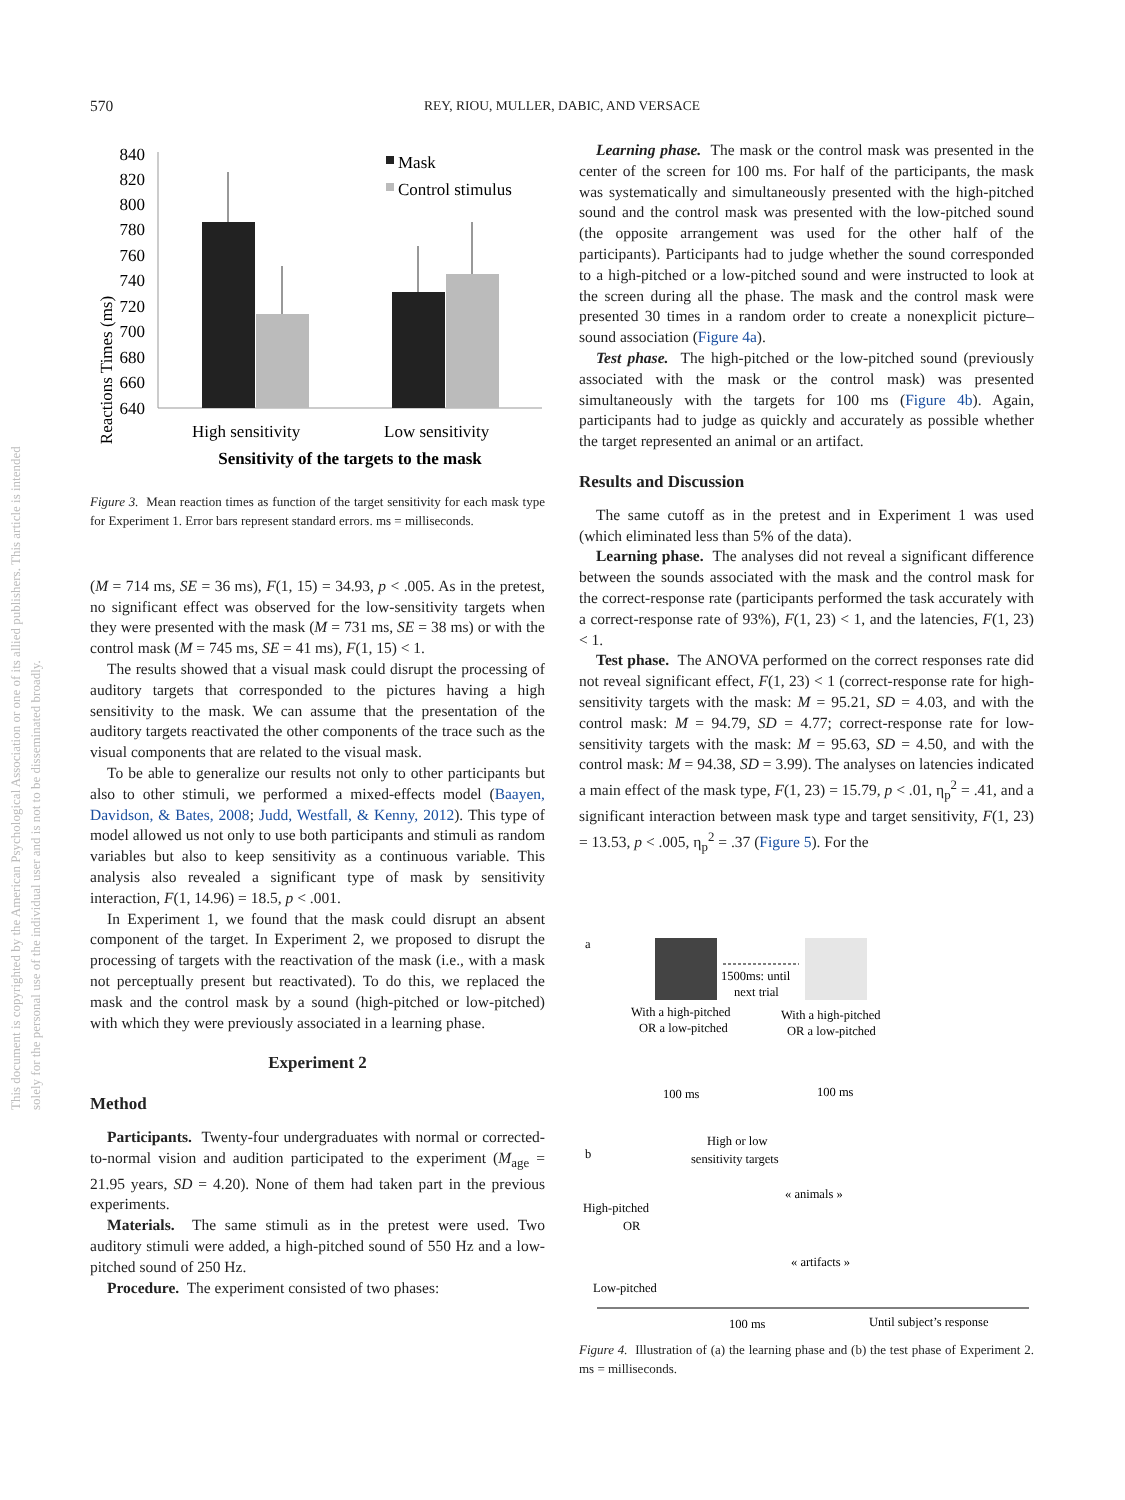570
REY, RIOU, MULLER, DABIC, AND VERSACE
This document is copyrighted by the American Psychological Association or one of its allied publishers. This article is intended solely for the personal use of the individual user and is not to be disseminated broadly.
Reactions Times (ms)
840
820
800
780
760
740
720
700
680
660
640
Mask
Control stimulus
High sensitivity
Low sensitivity
Sensitivity of the targets to the mask
Figure 3. Mean reaction times as function of the target sensitivity for each mask type for Experiment 1. Error bars represent standard errors. ms = milliseconds.
(M = 714 ms, SE = 36 ms), F(1, 15) = 34.93, p < .005. As in the pretest, no significant effect was observed for the low-sensitivity targets when they were presented with the mask (M = 731 ms, SE = 38 ms) or with the control mask (M = 745 ms, SE = 41 ms), F(1, 15) < 1.
The results showed that a visual mask could disrupt the processing of auditory targets that corresponded to the pictures having a high sensitivity to the mask. We can assume that the presentation of the auditory targets reactivated the other components of the trace such as the visual components that are related to the visual mask.
To be able to generalize our results not only to other participants but also to other stimuli, we performed a mixed-effects model (Baayen, Davidson, & Bates, 2008; Judd, Westfall, & Kenny, 2012). This type of model allowed us not only to use both participants and stimuli as random variables but also to keep sensitivity as a continuous variable. This analysis also revealed a significant type of mask by sensitivity interaction, F(1, 14.96) = 18.5, p < .001.
In Experiment 1, we found that the mask could disrupt an absent component of the target. In Experiment 2, we proposed to disrupt the processing of targets with the reactivation of the mask (i.e., with a mask not perceptually present but reactivated). To do this, we replaced the mask and the control mask by a sound (high-pitched or low-pitched) with which they were previously associated in a learning phase.
Experiment 2
Method
Participants. Twenty-four undergraduates with normal or corrected-to-normal vision and audition participated to the experiment (M<sub>age</sub> = 21.95 years, SD = 4.20). None of them had taken part in the previous experiments.
Materials. The same stimuli as in the pretest were used. Two auditory stimuli were added, a high-pitched sound of 550 Hz and a low-pitched sound of 250 Hz.
Procedure. The experiment consisted of two phases:
Learning phase. The mask or the control mask was presented in the center of the screen for 100 ms. For half of the participants, the mask was systematically and simultaneously presented with the high-pitched sound and the control mask was presented with the low-pitched sound (the opposite arrangement was used for the other half of the participants). Participants had to judge whether the sound corresponded to a high-pitched or a low-pitched sound and were instructed to look at the screen during all the phase. The mask and the control mask were presented 30 times in a random order to create a nonexplicit picture–sound association (Figure 4a).
Test phase. The high-pitched or the low-pitched sound (previously associated with the mask or the control mask) was presented simultaneously with the targets for 100 ms (Figure 4b). Again, participants had to judge as quickly and accurately as possible whether the target represented an animal or an artifact.
Results and Discussion
The same cutoff as in the pretest and in Experiment 1 was used (which eliminated less than 5% of the data).
Learning phase. The analyses did not reveal a significant difference between the sounds associated with the mask and the control mask for the correct-response rate (participants performed the task accurately with a correct-response rate of 93%), F(1, 23) < 1, and the latencies, F(1, 23) < 1.
Test phase. The ANOVA performed on the correct responses rate did not reveal significant effect, F(1, 23) < 1 (correct-response rate for high-sensitivity targets with the mask: M = 95.21, SD = 4.03, and with the control mask: M = 94.79, SD = 4.77; correct-response rate for low-sensitivity targets with the mask: M = 95.63, SD = 4.50, and with the control mask: M = 94.38, SD = 3.99). The analyses on latencies indicated a main effect of the mask type, F(1, 23) = 15.79, p < .01, η<sub>p</sub><sup>2</sup> = .41, and a significant interaction between mask type and target sensitivity, F(1, 23) = 13.53, p < .005, η<sub>p</sub><sup>2</sup> = .37 (Figure 5). For the
a
1500ms: until
next trial
With a high-pitched
OR a low-pitched
With a high-pitched
OR a low-pitched
100 ms
100 ms
b
High or low
sensitivity targets
« animals »
« artifacts »
High-pitched
OR
Low-pitched
100 ms
Until subject’s response
Figure 4. Illustration of (a) the learning phase and (b) the test phase of Experiment 2. ms = milliseconds.